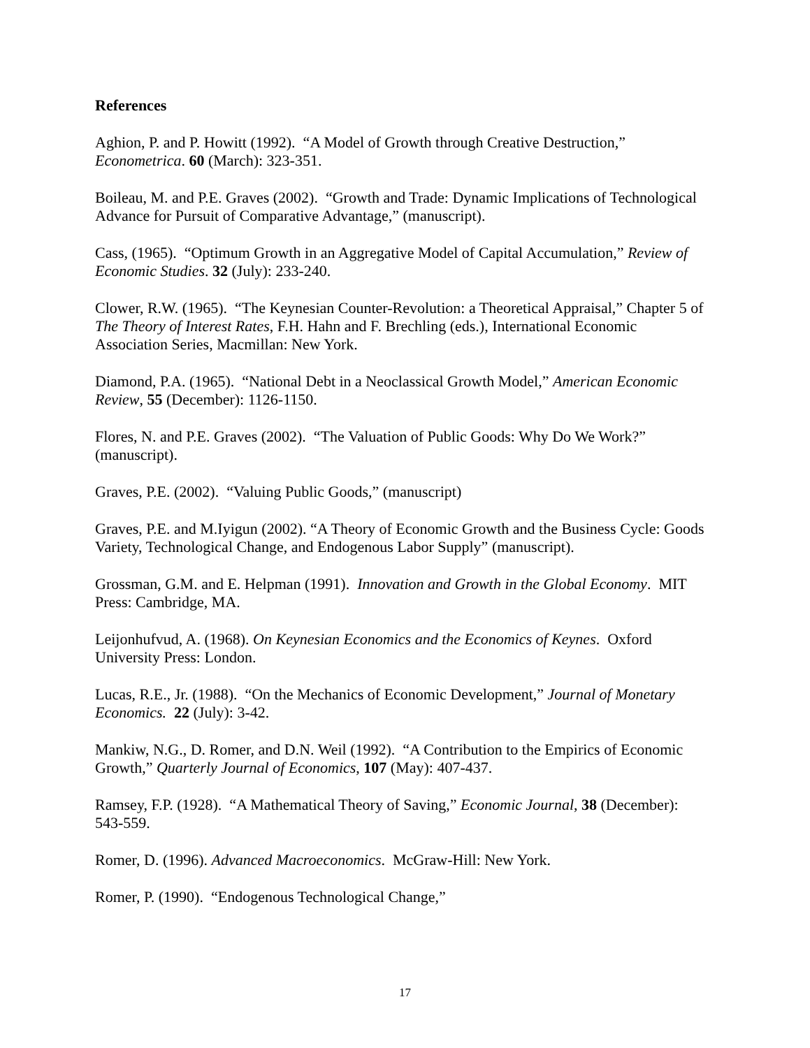References
Aghion, P. and P. Howitt (1992). “A Model of Growth through Creative Destruction,” Econometrica. 60 (March): 323-351.
Boileau, M. and P.E. Graves (2002). “Growth and Trade: Dynamic Implications of Technological Advance for Pursuit of Comparative Advantage,” (manuscript).
Cass, (1965). “Optimum Growth in an Aggregative Model of Capital Accumulation,” Review of Economic Studies. 32 (July): 233-240.
Clower, R.W. (1965). “The Keynesian Counter-Revolution: a Theoretical Appraisal,” Chapter 5 of The Theory of Interest Rates, F.H. Hahn and F. Brechling (eds.), International Economic Association Series, Macmillan: New York.
Diamond, P.A. (1965). “National Debt in a Neoclassical Growth Model,” American Economic Review, 55 (December): 1126-1150.
Flores, N. and P.E. Graves (2002). “The Valuation of Public Goods: Why Do We Work?” (manuscript).
Graves, P.E. (2002). “Valuing Public Goods,” (manuscript)
Graves, P.E. and M.Iyigun (2002). “A Theory of Economic Growth and the Business Cycle: Goods Variety, Technological Change, and Endogenous Labor Supply” (manuscript).
Grossman, G.M. and E. Helpman (1991). Innovation and Growth in the Global Economy. MIT Press: Cambridge, MA.
Leijonhufvud, A. (1968). On Keynesian Economics and the Economics of Keynes. Oxford University Press: London.
Lucas, R.E., Jr. (1988). “On the Mechanics of Economic Development,” Journal of Monetary Economics. 22 (July): 3-42.
Mankiw, N.G., D. Romer, and D.N. Weil (1992). “A Contribution to the Empirics of Economic Growth,” Quarterly Journal of Economics, 107 (May): 407-437.
Ramsey, F.P. (1928). “A Mathematical Theory of Saving,” Economic Journal, 38 (December): 543-559.
Romer, D. (1996). Advanced Macroeconomics. McGraw-Hill: New York.
Romer, P. (1990). “Endogenous Technological Change,”
17